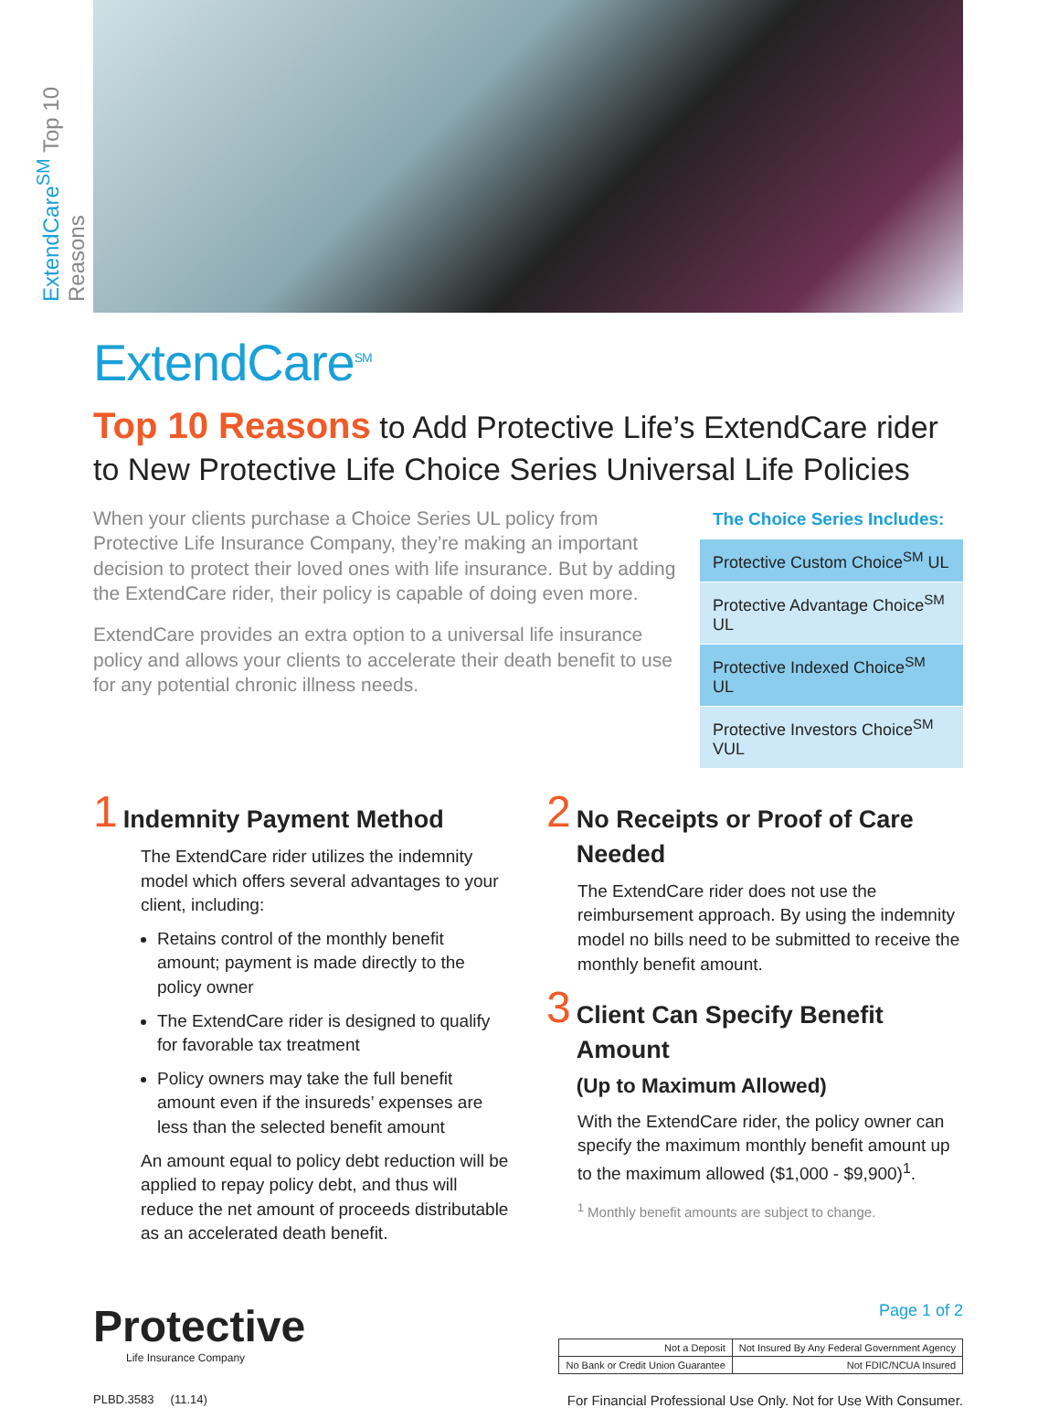ExtendCare<sup>SM</sup> Top 10 Reasons
ExtendCare<sup>SM</sup>
Top 10 Reasons to Add Protective Life’s ExtendCare rider to New Protective Life Choice Series Universal Life Policies
When your clients purchase a Choice Series UL policy from Protective Life Insurance Company, they’re making an important decision to protect their loved ones with life insurance. But by adding the ExtendCare rider, their policy is capable of doing even more.
ExtendCare provides an extra option to a universal life insurance policy and allows your clients to accelerate their death benefit to use for any potential chronic illness needs.
The Choice Series Includes:
| Protective Custom Choice<sup>SM</sup> UL |
| Protective Advantage Choice<sup>SM</sup> UL |
| Protective Indexed Choice<sup>SM</sup> UL |
| Protective Investors Choice<sup>SM</sup> VUL |
1
Indemnity Payment Method
The ExtendCare rider utilizes the indemnity model which offers several advantages to your client, including:
Retains control of the monthly benefit amount; payment is made directly to the policy owner
The ExtendCare rider is designed to qualify for favorable tax treatment
Policy owners may take the full benefit amount even if the insureds’ expenses are less than the selected benefit amount
An amount equal to policy debt reduction will be applied to repay policy debt, and thus will reduce the net amount of proceeds distributable as an accelerated death benefit.
2
No Receipts or Proof of Care Needed
The ExtendCare rider does not use the reimbursement approach. By using the indemnity model no bills need to be submitted to receive the monthly benefit amount.
3
Client Can Specify Benefit Amount
(Up to Maximum Allowed)
With the ExtendCare rider, the policy owner can specify the maximum monthly benefit amount up to the maximum allowed ($1,000 - $9,900)<sup>1</sup>.
<sup>1</sup> Monthly benefit amounts are subject to change.
Protective
Life Insurance Company
Page 1 of 2
| Not a Deposit | Not Insured By Any Federal Government Agency | |
| No Bank or Credit Union Guarantee | | Not FDIC/NCUA Insured |
PLBD.3583 (11.14) For Financial Professional Use Only. Not for Use With Consumer.